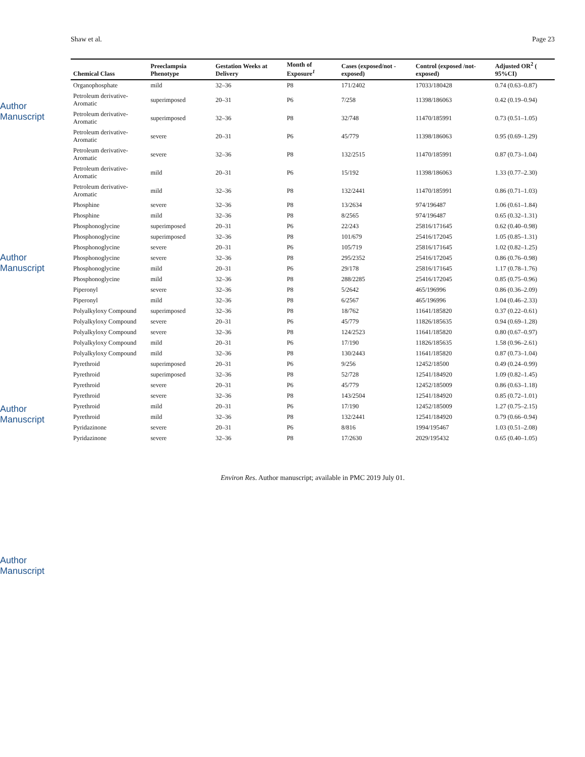Author Manuscript
Author Manuscript
Author Manuscript
Author Manuscript
Shaw et al. Page 23
| Chemical Class | Preeclampsia Phenotype | Gestation Weeks at Delivery | Month of Exposure<sup>1</sup> | Cases (exposed/not -exposed) | Control (exposed /not-exposed) | Adjusted OR<sup>2</sup> ( 95%CI) |
| --- | --- | --- | --- | --- | --- | --- |
| Organophosphate | mild | 32–36 | P8 | 171/2402 | 17033/180428 | 0.74 (0.63–0.87) |
| Petroleum derivative-Aromatic | superimposed | 20–31 | P6 | 7/258 | 11398/186063 | 0.42 (0.19–0.94) |
| Petroleum derivative-Aromatic | superimposed | 32–36 | P8 | 32/748 | 11470/185991 | 0.73 (0.51–1.05) |
| Petroleum derivative-Aromatic | severe | 20–31 | P6 | 45/779 | 11398/186063 | 0.95 (0.69–1.29) |
| Petroleum derivative-Aromatic | severe | 32–36 | P8 | 132/2515 | 11470/185991 | 0.87 (0.73–1.04) |
| Petroleum derivative-Aromatic | mild | 20–31 | P6 | 15/192 | 11398/186063 | 1.33 (0.77–2.30) |
| Petroleum derivative-Aromatic | mild | 32–36 | P8 | 132/2441 | 11470/185991 | 0.86 (0.71–1.03) |
| Phosphine | severe | 32–36 | P8 | 13/2634 | 974/196487 | 1.06 (0.61–1.84) |
| Phosphine | mild | 32–36 | P8 | 8/2565 | 974/196487 | 0.65 (0.32–1.31) |
| Phosphonoglycine | superimposed | 20–31 | P6 | 22/243 | 25816/171645 | 0.62 (0.40–0.98) |
| Phosphonoglycine | superimposed | 32–36 | P8 | 101/679 | 25416/172045 | 1.05 (0.85–1.31) |
| Phosphonoglycine | severe | 20–31 | P6 | 105/719 | 25816/171645 | 1.02 (0.82–1.25) |
| Phosphonoglycine | severe | 32–36 | P8 | 295/2352 | 25416/172045 | 0.86 (0.76–0.98) |
| Phosphonoglycine | mild | 20–31 | P6 | 29/178 | 25816/171645 | 1.17 (0.78–1.76) |
| Phosphonoglycine | mild | 32–36 | P8 | 288/2285 | 25416/172045 | 0.85 (0.75–0.96) |
| Piperonyl | severe | 32–36 | P8 | 5/2642 | 465/196996 | 0.86 (0.36–2.09) |
| Piperonyl | mild | 32–36 | P8 | 6/2567 | 465/196996 | 1.04 (0.46–2.33) |
| Polyalkyloxy Compound | superimposed | 32–36 | P8 | 18/762 | 11641/185820 | 0.37 (0.22–0.61) |
| Polyalkyloxy Compound | severe | 20–31 | P6 | 45/779 | 11826/185635 | 0.94 (0.69–1.28) |
| Polyalkyloxy Compound | severe | 32–36 | P8 | 124/2523 | 11641/185820 | 0.80 (0.67–0.97) |
| Polyalkyloxy Compound | mild | 20–31 | P6 | 17/190 | 11826/185635 | 1.58 (0.96–2.61) |
| Polyalkyloxy Compound | mild | 32–36 | P8 | 130/2443 | 11641/185820 | 0.87 (0.73–1.04) |
| Pyrethroid | superimposed | 20–31 | P6 | 9/256 | 12452/18500 | 0.49 (0.24–0.99) |
| Pyrethroid | superimposed | 32–36 | P8 | 52/728 | 12541/184920 | 1.09 (0.82–1.45) |
| Pyrethroid | severe | 20–31 | P6 | 45/779 | 12452/185009 | 0.86 (0.63–1.18) |
| Pyrethroid | severe | 32–36 | P8 | 143/2504 | 12541/184920 | 0.85 (0.72–1.01) |
| Pyrethroid | mild | 20–31 | P6 | 17/190 | 12452/185009 | 1.27 (0.75–2.15) |
| Pyrethroid | mild | 32–36 | P8 | 132/2441 | 12541/184920 | 0.79 (0.66–0.94) |
| Pyridazinone | severe | 20–31 | P6 | 8/816 | 1994/195467 | 1.03 (0.51–2.08) |
| Pyridazinone | severe | 32–36 | P8 | 17/2630 | 2029/195432 | 0.65 (0.40–1.05) |
Environ Res. Author manuscript; available in PMC 2019 July 01.